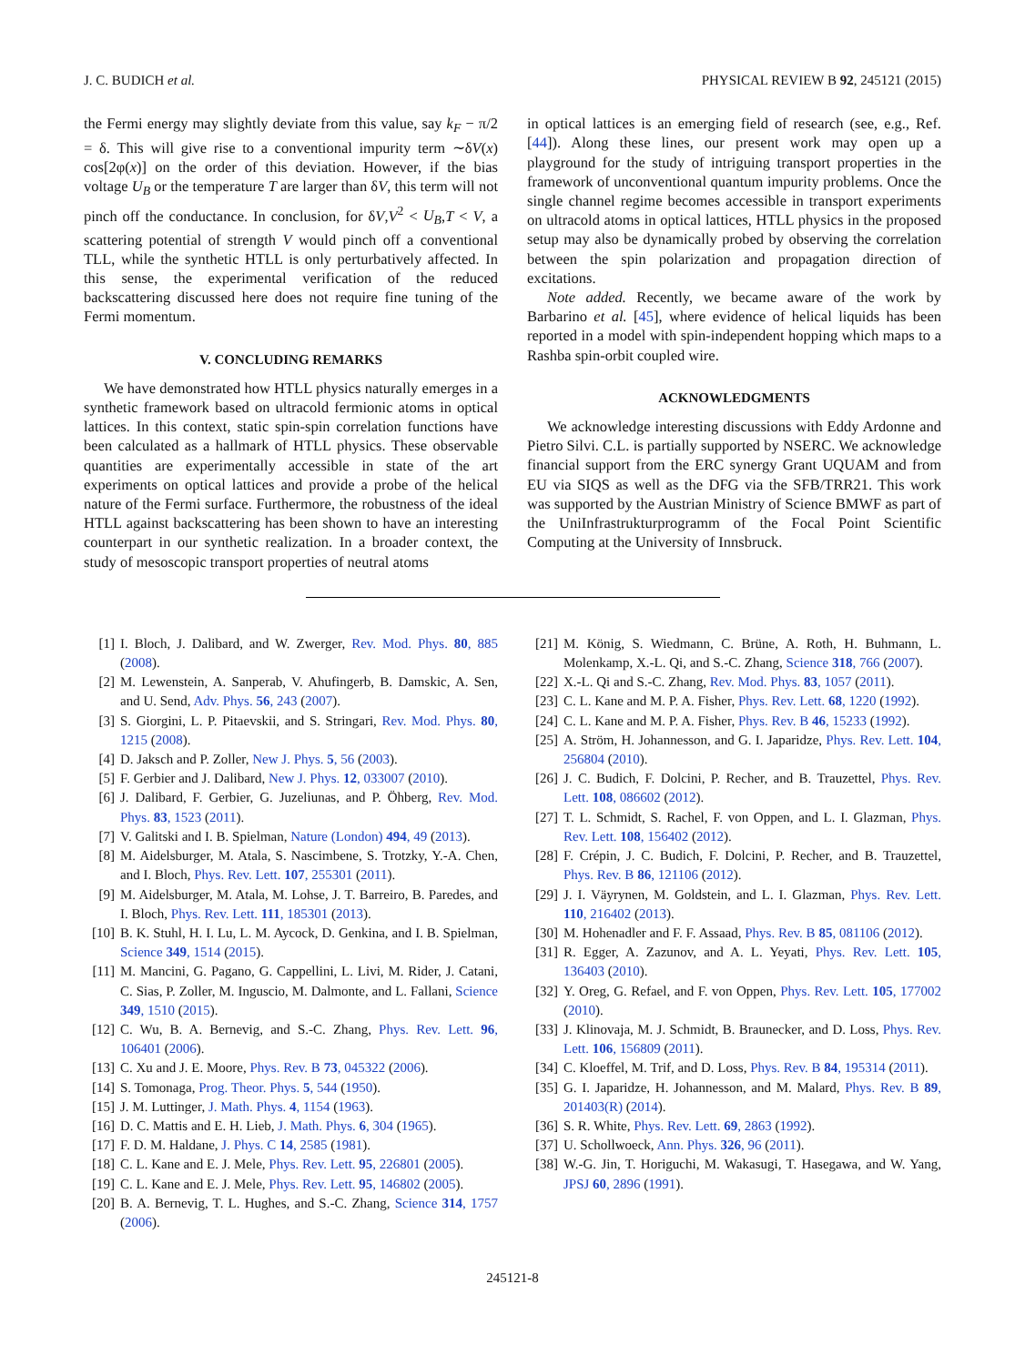J. C. BUDICH et al. PHYSICAL REVIEW B 92, 245121 (2015)
the Fermi energy may slightly deviate from this value, say k<sub>F</sub> − π/2 = δ. This will give rise to a conventional impurity term ∼δV(x) cos[2φ(x)] on the order of this deviation. However, if the bias voltage U<sub>B</sub> or the temperature T are larger than δV, this term will not pinch off the conductance. In conclusion, for δV,V<sup>2</sup> < U<sub>B</sub>,T < V, a scattering potential of strength V would pinch off a conventional TLL, while the synthetic HTLL is only perturbatively affected. In this sense, the experimental verification of the reduced backscattering discussed here does not require fine tuning of the Fermi momentum.
V. CONCLUDING REMARKS
We have demonstrated how HTLL physics naturally emerges in a synthetic framework based on ultracold fermionic atoms in optical lattices. In this context, static spin-spin correlation functions have been calculated as a hallmark of HTLL physics. These observable quantities are experimentally accessible in state of the art experiments on optical lattices and provide a probe of the helical nature of the Fermi surface. Furthermore, the robustness of the ideal HTLL against backscattering has been shown to have an interesting counterpart in our synthetic realization. In a broader context, the study of mesoscopic transport properties of neutral atoms
in optical lattices is an emerging field of research (see, e.g., Ref. [44]). Along these lines, our present work may open up a playground for the study of intriguing transport properties in the framework of unconventional quantum impurity problems. Once the single channel regime becomes accessible in transport experiments on ultracold atoms in optical lattices, HTLL physics in the proposed setup may also be dynamically probed by observing the correlation between the spin polarization and propagation direction of excitations.
Note added. Recently, we became aware of the work by Barbarino et al. [45], where evidence of helical liquids has been reported in a model with spin-independent hopping which maps to a Rashba spin-orbit coupled wire.
ACKNOWLEDGMENTS
We acknowledge interesting discussions with Eddy Ardonne and Pietro Silvi. C.L. is partially supported by NSERC. We acknowledge financial support from the ERC synergy Grant UQUAM and from EU via SIQS as well as the DFG via the SFB/TRR21. This work was supported by the Austrian Ministry of Science BMWF as part of the UniInfrastrukturprogramm of the Focal Point Scientific Computing at the University of Innsbruck.
[1] I. Bloch, J. Dalibard, and W. Zwerger, Rev. Mod. Phys. 80, 885 (2008).
[2] M. Lewenstein, A. Sanperab, V. Ahufingerb, B. Damskic, A. Sen, and U. Send, Adv. Phys. 56, 243 (2007).
[3] S. Giorgini, L. P. Pitaevskii, and S. Stringari, Rev. Mod. Phys. 80, 1215 (2008).
[4] D. Jaksch and P. Zoller, New J. Phys. 5, 56 (2003).
[5] F. Gerbier and J. Dalibard, New J. Phys. 12, 033007 (2010).
[6] J. Dalibard, F. Gerbier, G. Juzeliunas, and P. Öhberg, Rev. Mod. Phys. 83, 1523 (2011).
[7] V. Galitski and I. B. Spielman, Nature (London) 494, 49 (2013).
[8] M. Aidelsburger, M. Atala, S. Nascimbene, S. Trotzky, Y.-A. Chen, and I. Bloch, Phys. Rev. Lett. 107, 255301 (2011).
[9] M. Aidelsburger, M. Atala, M. Lohse, J. T. Barreiro, B. Paredes, and I. Bloch, Phys. Rev. Lett. 111, 185301 (2013).
[10] B. K. Stuhl, H. I. Lu, L. M. Aycock, D. Genkina, and I. B. Spielman, Science 349, 1514 (2015).
[11] M. Mancini, G. Pagano, G. Cappellini, L. Livi, M. Rider, J. Catani, C. Sias, P. Zoller, M. Inguscio, M. Dalmonte, and L. Fallani, Science 349, 1510 (2015).
[12] C. Wu, B. A. Bernevig, and S.-C. Zhang, Phys. Rev. Lett. 96, 106401 (2006).
[13] C. Xu and J. E. Moore, Phys. Rev. B 73, 045322 (2006).
[14] S. Tomonaga, Prog. Theor. Phys. 5, 544 (1950).
[15] J. M. Luttinger, J. Math. Phys. 4, 1154 (1963).
[16] D. C. Mattis and E. H. Lieb, J. Math. Phys. 6, 304 (1965).
[17] F. D. M. Haldane, J. Phys. C 14, 2585 (1981).
[18] C. L. Kane and E. J. Mele, Phys. Rev. Lett. 95, 226801 (2005).
[19] C. L. Kane and E. J. Mele, Phys. Rev. Lett. 95, 146802 (2005).
[20] B. A. Bernevig, T. L. Hughes, and S.-C. Zhang, Science 314, 1757 (2006).
[21] M. König, S. Wiedmann, C. Brüne, A. Roth, H. Buhmann, L. Molenkamp, X.-L. Qi, and S.-C. Zhang, Science 318, 766 (2007).
[22] X.-L. Qi and S.-C. Zhang, Rev. Mod. Phys. 83, 1057 (2011).
[23] C. L. Kane and M. P. A. Fisher, Phys. Rev. Lett. 68, 1220 (1992).
[24] C. L. Kane and M. P. A. Fisher, Phys. Rev. B 46, 15233 (1992).
[25] A. Ström, H. Johannesson, and G. I. Japaridze, Phys. Rev. Lett. 104, 256804 (2010).
[26] J. C. Budich, F. Dolcini, P. Recher, and B. Trauzettel, Phys. Rev. Lett. 108, 086602 (2012).
[27] T. L. Schmidt, S. Rachel, F. von Oppen, and L. I. Glazman, Phys. Rev. Lett. 108, 156402 (2012).
[28] F. Crépin, J. C. Budich, F. Dolcini, P. Recher, and B. Trauzettel, Phys. Rev. B 86, 121106 (2012).
[29] J. I. Väyrynen, M. Goldstein, and L. I. Glazman, Phys. Rev. Lett. 110, 216402 (2013).
[30] M. Hohenadler and F. F. Assaad, Phys. Rev. B 85, 081106 (2012).
[31] R. Egger, A. Zazunov, and A. L. Yeyati, Phys. Rev. Lett. 105, 136403 (2010).
[32] Y. Oreg, G. Refael, and F. von Oppen, Phys. Rev. Lett. 105, 177002 (2010).
[33] J. Klinovaja, M. J. Schmidt, B. Braunecker, and D. Loss, Phys. Rev. Lett. 106, 156809 (2011).
[34] C. Kloeffel, M. Trif, and D. Loss, Phys. Rev. B 84, 195314 (2011).
[35] G. I. Japaridze, H. Johannesson, and M. Malard, Phys. Rev. B 89, 201403(R) (2014).
[36] S. R. White, Phys. Rev. Lett. 69, 2863 (1992).
[37] U. Schollwoeck, Ann. Phys. 326, 96 (2011).
[38] W.-G. Jin, T. Horiguchi, M. Wakasugi, T. Hasegawa, and W. Yang, JPSJ 60, 2896 (1991).
245121-8